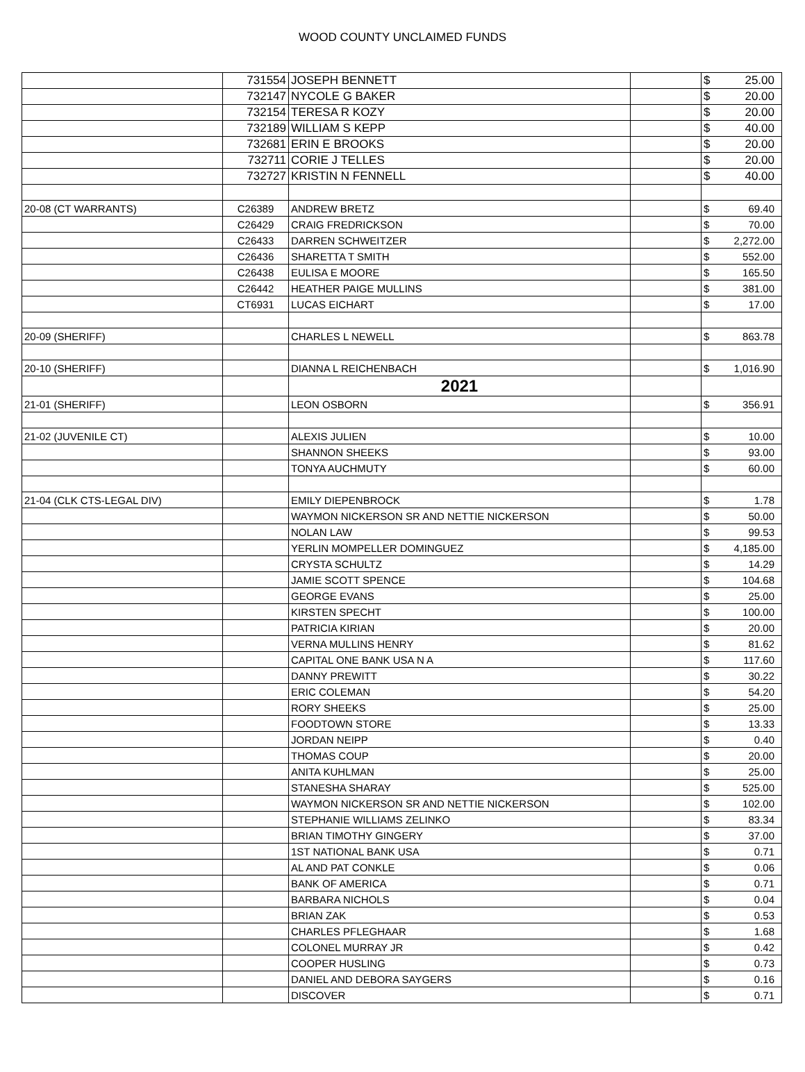WOOD COUNTY UNCLAIMED FUNDS
| | 731554 | JOSEPH BENNETT | | $ | 25.00 |
| | 732147 | NYCOLE G BAKER | | $ | 20.00 |
| | 732154 | TERESA R KOZY | | $ | 20.00 |
| | 732189 | WILLIAM S KEPP | | $ | 40.00 |
| | 732681 | ERIN E BROOKS | | $ | 20.00 |
| | 732711 | CORIE J TELLES | | $ | 20.00 |
| | 732727 | KRISTIN N FENNELL | | $ | 40.00 |
| 20-08 (CT WARRANTS) | C26389 | ANDREW BRETZ | | $ | 69.40 |
| | C26429 | CRAIG FREDRICKSON | | $ | 70.00 |
| | C26433 | DARREN SCHWEITZER | | $ | 2,272.00 |
| | C26436 | SHARETTA T SMITH | | $ | 552.00 |
| | C26438 | EULISA E MOORE | | $ | 165.50 |
| | C26442 | HEATHER PAIGE MULLINS | | $ | 381.00 |
| | CT6931 | LUCAS EICHART | | $ | 17.00 |
| 20-09 (SHERIFF) | | CHARLES L NEWELL | | $ | 863.78 |
| 20-10 (SHERIFF) | | DIANNA L REICHENBACH | | $ | 1,016.90 |
| | | 2021 | | | |
| 21-01 (SHERIFF) | | LEON OSBORN | | $ | 356.91 |
| 21-02 (JUVENILE CT) | | ALEXIS JULIEN | | $ | 10.00 |
| | | SHANNON SHEEKS | | $ | 93.00 |
| | | TONYA AUCHMUTY | | $ | 60.00 |
| 21-04 (CLK CTS-LEGAL DIV) | | EMILY DIEPENBROCK | | $ | 1.78 |
| | | WAYMON NICKERSON SR AND NETTIE NICKERSON | | $ | 50.00 |
| | | NOLAN LAW | | $ | 99.53 |
| | | YERLIN MOMPELLER DOMINGUEZ | | $ | 4,185.00 |
| | | CRYSTA SCHULTZ | | $ | 14.29 |
| | | JAMIE SCOTT SPENCE | | $ | 104.68 |
| | | GEORGE EVANS | | $ | 25.00 |
| | | KIRSTEN SPECHT | | $ | 100.00 |
| | | PATRICIA KIRIAN | | $ | 20.00 |
| | | VERNA MULLINS HENRY | | $ | 81.62 |
| | | CAPITAL ONE BANK USA N A | | $ | 117.60 |
| | | DANNY PREWITT | | $ | 30.22 |
| | | ERIC COLEMAN | | $ | 54.20 |
| | | RORY SHEEKS | | $ | 25.00 |
| | | FOODTOWN STORE | | $ | 13.33 |
| | | JORDAN NEIPP | | $ | 0.40 |
| | | THOMAS COUP | | $ | 20.00 |
| | | ANITA KUHLMAN | | $ | 25.00 |
| | | STANESHA SHARAY | | $ | 525.00 |
| | | WAYMON NICKERSON SR AND NETTIE NICKERSON | | $ | 102.00 |
| | | STEPHANIE WILLIAMS ZELINKO | | $ | 83.34 |
| | | BRIAN TIMOTHY GINGERY | | $ | 37.00 |
| | | 1ST NATIONAL BANK USA | | $ | 0.71 |
| | | AL AND PAT CONKLE | | $ | 0.06 |
| | | BANK OF AMERICA | | $ | 0.71 |
| | | BARBARA NICHOLS | | $ | 0.04 |
| | | BRIAN ZAK | | $ | 0.53 |
| | | CHARLES PFLEGHAAR | | $ | 1.68 |
| | | COLONEL MURRAY JR | | $ | 0.42 |
| | | COOPER HUSLING | | $ | 0.73 |
| | | DANIEL AND DEBORA SAYGERS | | $ | 0.16 |
| | | DISCOVER | | $ | 0.71 |